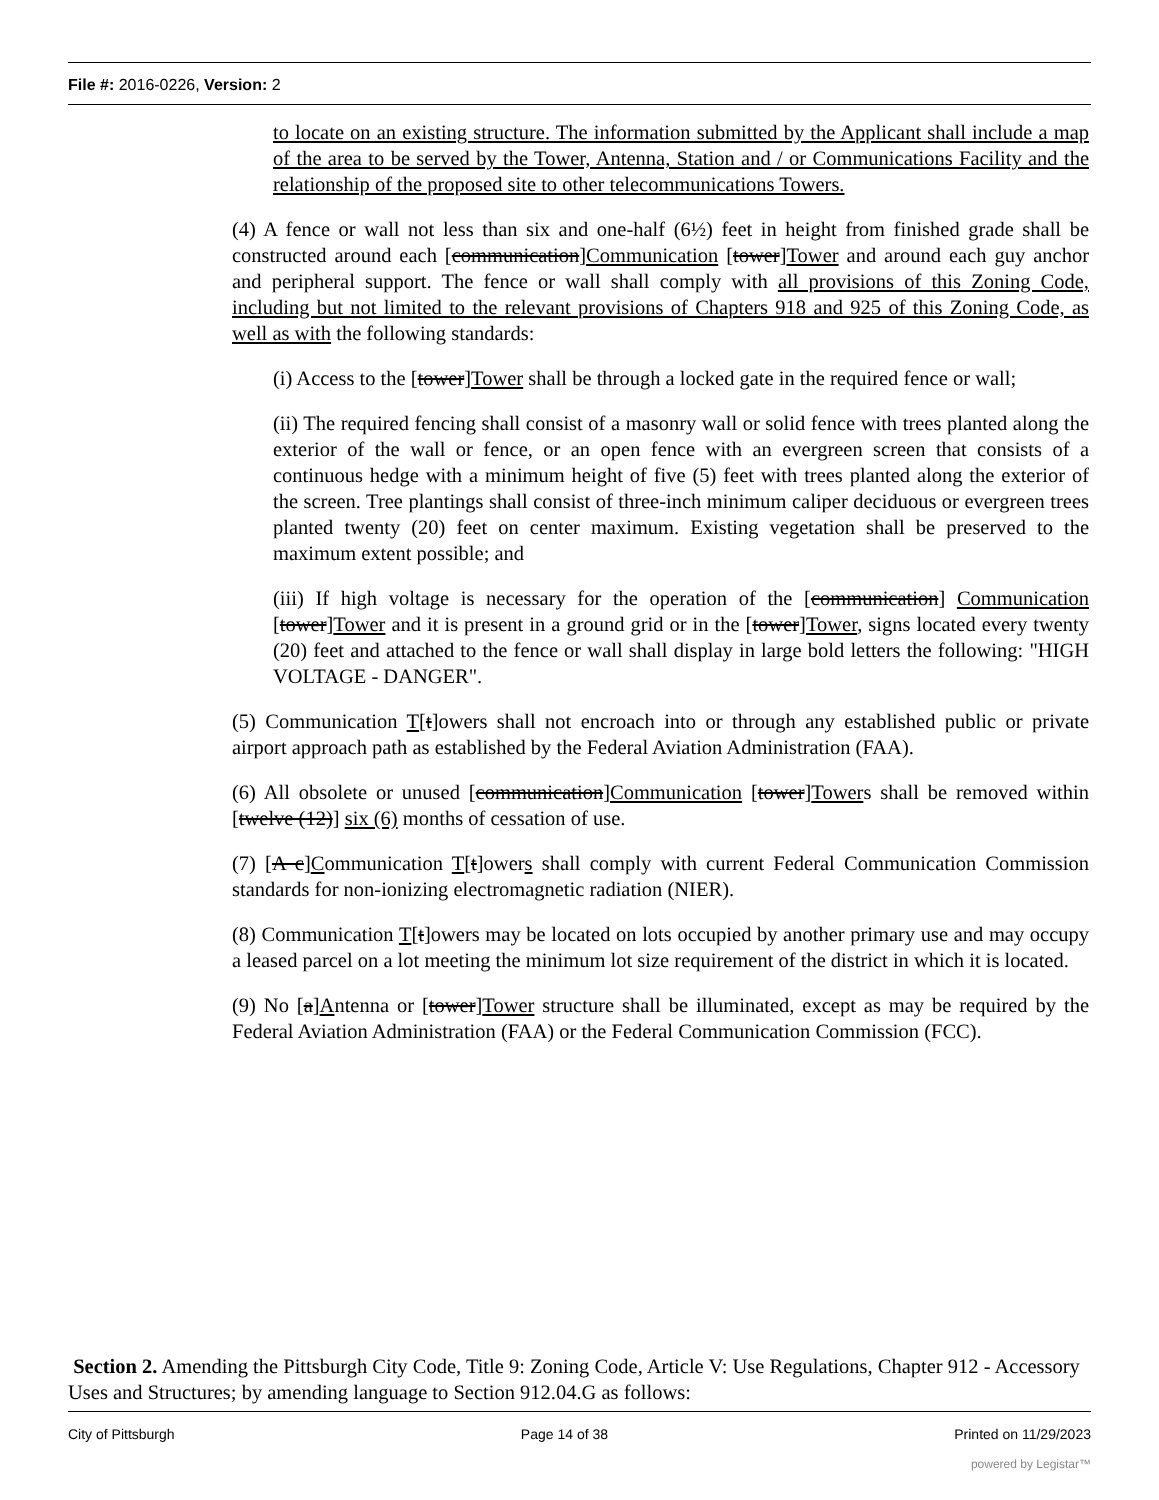File #: 2016-0226, Version: 2
to locate on an existing structure. The information submitted by the Applicant shall include a map of the area to be served by the Tower, Antenna, Station and / or Communications Facility and the relationship of the proposed site to other telecommunications Towers.
(4) A fence or wall not less than six and one-half (6½) feet in height from finished grade shall be constructed around each [communication]Communication [tower]Tower and around each guy anchor and peripheral support. The fence or wall shall comply with all provisions of this Zoning Code, including but not limited to the relevant provisions of Chapters 918 and 925 of this Zoning Code, as well as with the following standards:
(i) Access to the [tower]Tower shall be through a locked gate in the required fence or wall;
(ii) The required fencing shall consist of a masonry wall or solid fence with trees planted along the exterior of the wall or fence, or an open fence with an evergreen screen that consists of a continuous hedge with a minimum height of five (5) feet with trees planted along the exterior of the screen. Tree plantings shall consist of three-inch minimum caliper deciduous or evergreen trees planted twenty (20) feet on center maximum. Existing vegetation shall be preserved to the maximum extent possible; and
(iii) If high voltage is necessary for the operation of the [communication] Communication [tower]Tower and it is present in a ground grid or in the [tower]Tower, signs located every twenty (20) feet and attached to the fence or wall shall display in large bold letters the following: "HIGH VOLTAGE - DANGER".
(5) Communication T[t]owers shall not encroach into or through any established public or private airport approach path as established by the Federal Aviation Administration (FAA).
(6) All obsolete or unused [communication]Communication [tower]Towers shall be removed within [twelve (12)] six (6) months of cessation of use.
(7) [A c]Communication T[t]owers shall comply with current Federal Communication Commission standards for non-ionizing electromagnetic radiation (NIER).
(8) Communication T[t]owers may be located on lots occupied by another primary use and may occupy a leased parcel on a lot meeting the minimum lot size requirement of the district in which it is located.
(9) No [a]Antenna or [tower]Tower structure shall be illuminated, except as may be required by the Federal Aviation Administration (FAA) or the Federal Communication Commission (FCC).
Section 2. Amending the Pittsburgh City Code, Title 9: Zoning Code, Article V: Use Regulations, Chapter 912 - Accessory Uses and Structures; by amending language to Section 912.04.G as follows:
City of Pittsburgh Page 14 of 38 Printed on 11/29/2023
powered by Legistar™